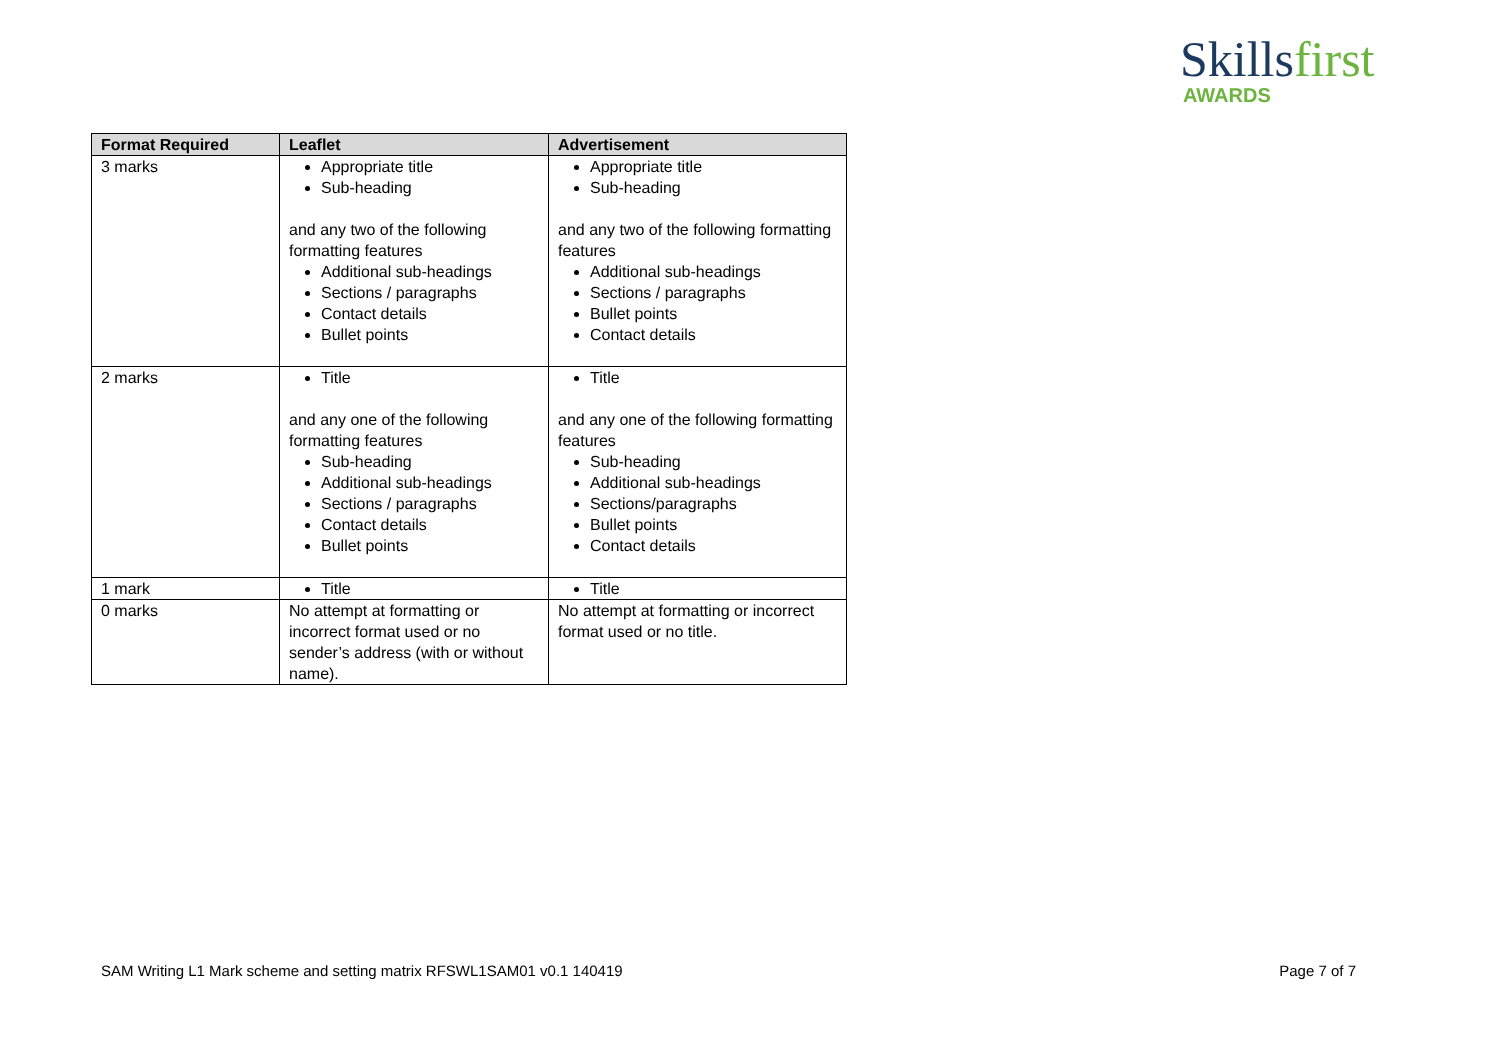Skillsfirst
AWARDS
| Format Required | Leaflet | Advertisement |
| --- | --- | --- |
| 3 marks | Appropriate title Sub-heading and any two of the following formatting features Additional sub-headings Sections / paragraphs Contact details Bullet points | Appropriate title Sub-heading and any two of the following formatting features Additional sub-headings Sections / paragraphs Bullet points Contact details |
| 2 marks | Title and any one of the following formatting features Sub-heading Additional sub-headings Sections / paragraphs Contact details Bullet points | Title and any one of the following formatting features Sub-heading Additional sub-headings Sections/paragraphs Bullet points Contact details |
| 1 mark | Title | Title |
| 0 marks | No attempt at formatting or incorrect format used or no sender’s address (with or without name). | No attempt at formatting or incorrect format used or no title. |
SAM Writing L1 Mark scheme and setting matrix RFSWL1SAM01 v0.1 140419 Page 7 of 7